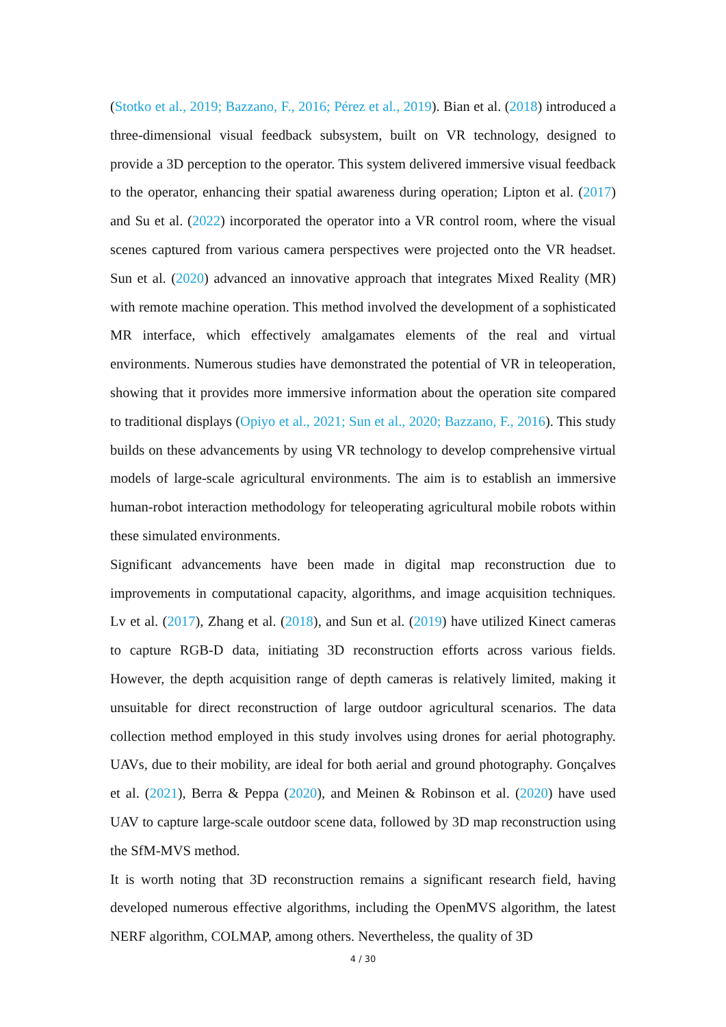(Stotko et al., 2019; Bazzano, F., 2016; Pérez et al., 2019). Bian et al. (2018) introduced a three-dimensional visual feedback subsystem, built on VR technology, designed to provide a 3D perception to the operator. This system delivered immersive visual feedback to the operator, enhancing their spatial awareness during operation; Lipton et al. (2017) and Su et al. (2022) incorporated the operator into a VR control room, where the visual scenes captured from various camera perspectives were projected onto the VR headset. Sun et al. (2020) advanced an innovative approach that integrates Mixed Reality (MR) with remote machine operation. This method involved the development of a sophisticated MR interface, which effectively amalgamates elements of the real and virtual environments. Numerous studies have demonstrated the potential of VR in teleoperation, showing that it provides more immersive information about the operation site compared to traditional displays (Opiyo et al., 2021; Sun et al., 2020; Bazzano, F., 2016). This study builds on these advancements by using VR technology to develop comprehensive virtual models of large-scale agricultural environments. The aim is to establish an immersive human-robot interaction methodology for teleoperating agricultural mobile robots within these simulated environments.
Significant advancements have been made in digital map reconstruction due to improvements in computational capacity, algorithms, and image acquisition techniques. Lv et al. (2017), Zhang et al. (2018), and Sun et al. (2019) have utilized Kinect cameras to capture RGB-D data, initiating 3D reconstruction efforts across various fields. However, the depth acquisition range of depth cameras is relatively limited, making it unsuitable for direct reconstruction of large outdoor agricultural scenarios. The data collection method employed in this study involves using drones for aerial photography. UAVs, due to their mobility, are ideal for both aerial and ground photography. Gonçalves et al. (2021), Berra & Peppa (2020), and Meinen & Robinson et al. (2020) have used UAV to capture large-scale outdoor scene data, followed by 3D map reconstruction using the SfM-MVS method.
It is worth noting that 3D reconstruction remains a significant research field, having developed numerous effective algorithms, including the OpenMVS algorithm, the latest NERF algorithm, COLMAP, among others. Nevertheless, the quality of 3D
4 / 30